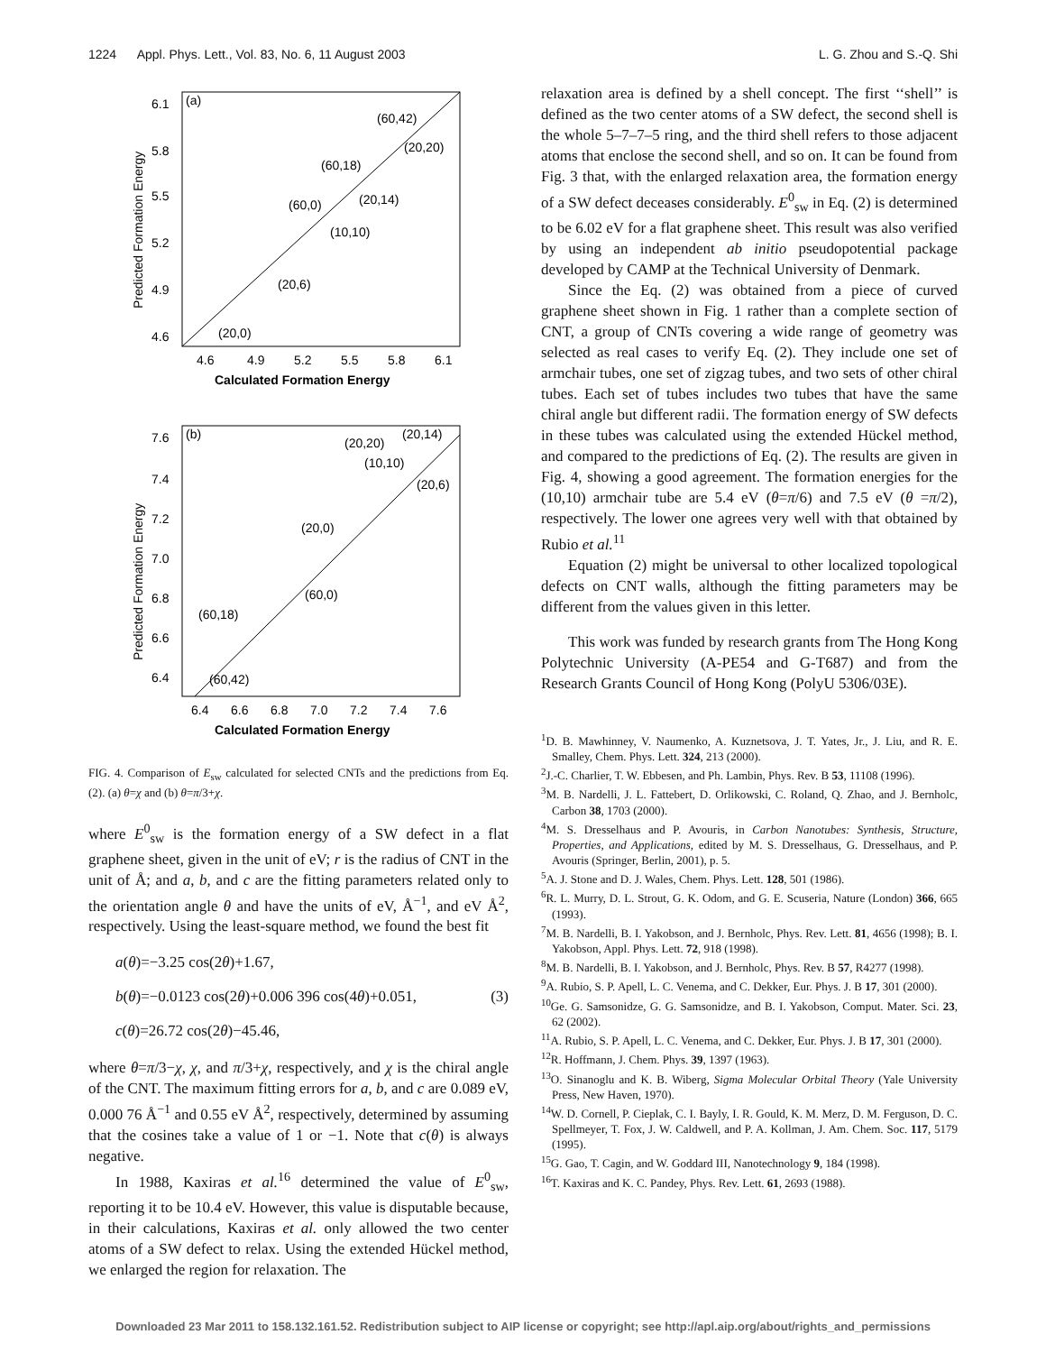1224 Appl. Phys. Lett., Vol. 83, No. 6, 11 August 2003 L. G. Zhou and S.-Q. Shi
(a)
6.1
5.8
5.5
5.2
4.9
4.6
4.6
4.9
5.2
5.5
5.8
6.1
Calculated Formation Energy
Predicted Formation Energy
(60,42)
(20,20)
(60,18)
(60,0)
(20,14)
(10,10)
(20,6)
(20,0)
(b)
7.6
7.4
7.2
7.0
6.8
6.6
6.4
6.4
6.6
6.8
7.0
7.2
7.4
7.6
Calculated Formation Energy
Predicted Formation Energy
(20,20)
(20,14)
(10,10)
(20,6)
(20,0)
(60,0)
(60,18)
(60,42)
FIG. 4. Comparison of E<sub>sw</sub> calculated for selected CNTs and the predictions from Eq. (2). (a) θ=χ and (b) θ=π/3+χ.
where E<sup>0</sup><sub>sw</sub> is the formation energy of a SW defect in a flat graphene sheet, given in the unit of eV; r is the radius of CNT in the unit of Å; and a, b, and c are the fitting parameters related only to the orientation angle θ and have the units of eV, Å<sup>−1</sup>, and eV Å<sup>2</sup>, respectively. Using the least-square method, we found the best fit
a(θ)=−3.25 cos(2θ)+1.67,
b(θ)=−0.0123 cos(2θ)+0.006 396 cos(4θ)+0.051, (3)
c(θ)=26.72 cos(2θ)−45.46,
where θ=π/3−χ, χ, and π/3+χ, respectively, and χ is the chiral angle of the CNT. The maximum fitting errors for a, b, and c are 0.089 eV, 0.000 76 Å<sup>−1</sup> and 0.55 eV Å<sup>2</sup>, respectively, determined by assuming that the cosines take a value of 1 or −1. Note that c(θ) is always negative.
In 1988, Kaxiras et al.<sup>16</sup> determined the value of E<sup>0</sup><sub>sw</sub>, reporting it to be 10.4 eV. However, this value is disputable because, in their calculations, Kaxiras et al. only allowed the two center atoms of a SW defect to relax. Using the extended Hückel method, we enlarged the region for relaxation. The
relaxation area is defined by a shell concept. The first ‘‘shell’’ is defined as the two center atoms of a SW defect, the second shell is the whole 5–7–7–5 ring, and the third shell refers to those adjacent atoms that enclose the second shell, and so on. It can be found from Fig. 3 that, with the enlarged relaxation area, the formation energy of a SW defect deceases considerably. E<sup>0</sup><sub>sw</sub> in Eq. (2) is determined to be 6.02 eV for a flat graphene sheet. This result was also verified by using an independent ab initio pseudopotential package developed by CAMP at the Technical University of Denmark.
Since the Eq. (2) was obtained from a piece of curved graphene sheet shown in Fig. 1 rather than a complete section of CNT, a group of CNTs covering a wide range of geometry was selected as real cases to verify Eq. (2). They include one set of armchair tubes, one set of zigzag tubes, and two sets of other chiral tubes. Each set of tubes includes two tubes that have the same chiral angle but different radii. The formation energy of SW defects in these tubes was calculated using the extended Hückel method, and compared to the predictions of Eq. (2). The results are given in Fig. 4, showing a good agreement. The formation energies for the (10,10) armchair tube are 5.4 eV (θ=π/6) and 7.5 eV (θ =π/2), respectively. The lower one agrees very well with that obtained by Rubio et al.<sup>11</sup>
Equation (2) might be universal to other localized topological defects on CNT walls, although the fitting parameters may be different from the values given in this letter.
This work was funded by research grants from The Hong Kong Polytechnic University (A-PE54 and G-T687) and from the Research Grants Council of Hong Kong (PolyU 5306/03E).
<sup>1</sup> D. B. Mawhinney, V. Naumenko, A. Kuznetsova, J. T. Yates, Jr., J. Liu, and R. E. Smalley, Chem. Phys. Lett. 324, 213 (2000).
<sup>2</sup> J.-C. Charlier, T. W. Ebbesen, and Ph. Lambin, Phys. Rev. B 53, 11108 (1996).
<sup>3</sup> M. B. Nardelli, J. L. Fattebert, D. Orlikowski, C. Roland, Q. Zhao, and J. Bernholc, Carbon 38, 1703 (2000).
<sup>4</sup> M. S. Dresselhaus and P. Avouris, in Carbon Nanotubes: Synthesis, Structure, Properties, and Applications, edited by M. S. Dresselhaus, G. Dresselhaus, and P. Avouris (Springer, Berlin, 2001), p. 5.
<sup>5</sup> A. J. Stone and D. J. Wales, Chem. Phys. Lett. 128, 501 (1986).
<sup>6</sup> R. L. Murry, D. L. Strout, G. K. Odom, and G. E. Scuseria, Nature (London) 366, 665 (1993).
<sup>7</sup> M. B. Nardelli, B. I. Yakobson, and J. Bernholc, Phys. Rev. Lett. 81, 4656 (1998); B. I. Yakobson, Appl. Phys. Lett. 72, 918 (1998).
<sup>8</sup> M. B. Nardelli, B. I. Yakobson, and J. Bernholc, Phys. Rev. B 57, R4277 (1998).
<sup>9</sup> A. Rubio, S. P. Apell, L. C. Venema, and C. Dekker, Eur. Phys. J. B 17, 301 (2000).
<sup>10</sup> Ge. G. Samsonidze, G. G. Samsonidze, and B. I. Yakobson, Comput. Mater. Sci. 23, 62 (2002).
<sup>11</sup> A. Rubio, S. P. Apell, L. C. Venema, and C. Dekker, Eur. Phys. J. B 17, 301 (2000).
<sup>12</sup> R. Hoffmann, J. Chem. Phys. 39, 1397 (1963).
<sup>13</sup>O. Sinanoglu and K. B. Wiberg, Sigma Molecular Orbital Theory (Yale University Press, New Haven, 1970).
<sup>14</sup> W. D. Cornell, P. Cieplak, C. I. Bayly, I. R. Gould, K. M. Merz, D. M. Ferguson, D. C. Spellmeyer, T. Fox, J. W. Caldwell, and P. A. Kollman, J. Am. Chem. Soc. 117, 5179 (1995).
<sup>15</sup> G. Gao, T. Cagin, and W. Goddard III, Nanotechnology 9, 184 (1998).
<sup>16</sup> T. Kaxiras and K. C. Pandey, Phys. Rev. Lett. 61, 2693 (1988).
Downloaded 23 Mar 2011 to 158.132.161.52. Redistribution subject to AIP license or copyright; see http://apl.aip.org/about/rights_and_permissions